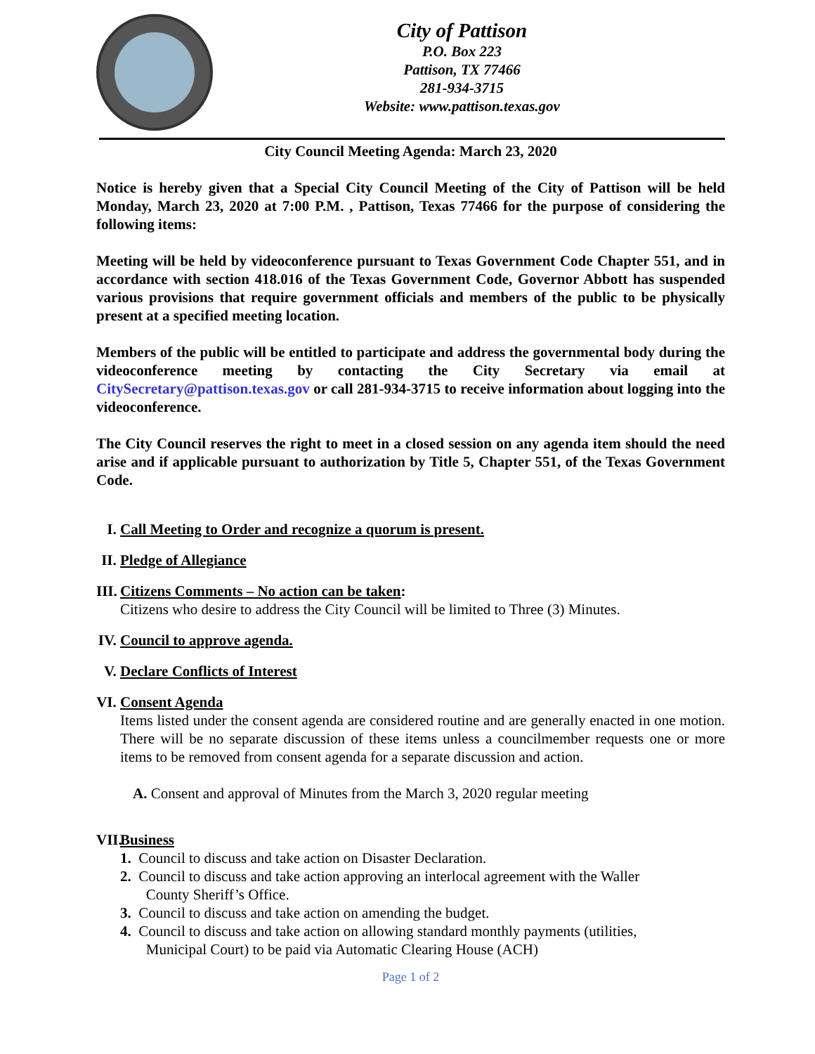City of Pattison
P.O. Box 223
Pattison, TX 77466
281-934-3715
Website: www.pattison.texas.gov
City Council Meeting Agenda: March 23, 2020
Notice is hereby given that a Special City Council Meeting of the City of Pattison will be held Monday, March 23, 2020 at 7:00 P.M. , Pattison, Texas 77466 for the purpose of considering the following items:
Meeting will be held by videoconference pursuant to Texas Government Code Chapter 551, and in accordance with section 418.016 of the Texas Government Code, Governor Abbott has suspended various provisions that require government officials and members of the public to be physically present at a specified meeting location.
Members of the public will be entitled to participate and address the governmental body during the videoconference meeting by contacting the City Secretary via email at CitySecretary@pattison.texas.gov or call 281-934-3715 to receive information about logging into the videoconference.
The City Council reserves the right to meet in a closed session on any agenda item should the need arise and if applicable pursuant to authorization by Title 5, Chapter 551, of the Texas Government Code.
I. Call Meeting to Order and recognize a quorum is present.
II. Pledge of Allegiance
III.
Citizens Comments – No action can be taken:
Citizens who desire to address the City Council will be limited to Three (3) Minutes.
IV. Council to approve agenda.
V. Declare Conflicts of Interest
VI.
Consent Agenda
Items listed under the consent agenda are considered routine and are generally enacted in one motion. There will be no separate discussion of these items unless a councilmember requests one or more items to be removed from consent agenda for a separate discussion and action.
A. Consent and approval of Minutes from the March 3, 2020 regular meeting
VII.
Business
1. Council to discuss and take action on Disaster Declaration.
2. Council to discuss and take action approving an interlocal agreement with the Waller
County Sheriff’s Office.
3. Council to discuss and take action on amending the budget.
4. Council to discuss and take action on allowing standard monthly payments (utilities,
Municipal Court) to be paid via Automatic Clearing House (ACH)
Page 1 of 2